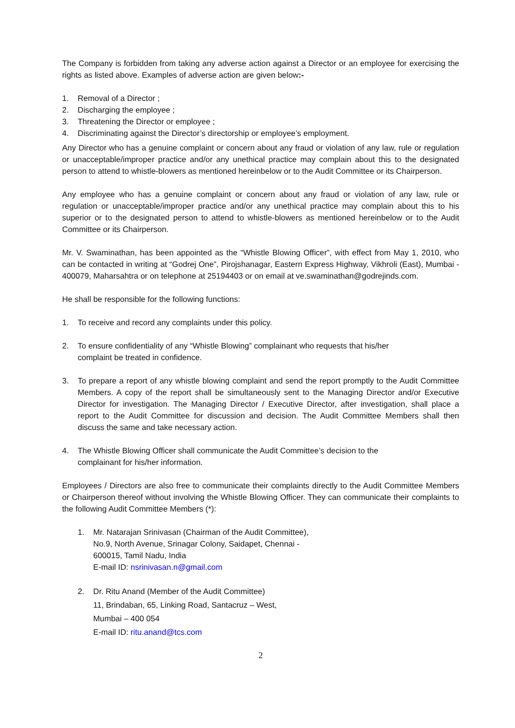The Company is forbidden from taking any adverse action against a Director or an employee for exercising the rights as listed above. Examples of adverse action are given below:-
1. Removal of a Director ;
2. Discharging the employee ;
3. Threatening the Director or employee ;
4. Discriminating against the Director’s directorship or employee’s employment.
Any Director who has a genuine complaint or concern about any fraud or violation of any law, rule or regulation or unacceptable/improper practice and/or any unethical practice may complain about this to the designated person to attend to whistle-blowers as mentioned hereinbelow or to the Audit Committee or its Chairperson.
Any employee who has a genuine complaint or concern about any fraud or violation of any law, rule or regulation or unacceptable/improper practice and/or any unethical practice may complain about this to his superior or to the designated person to attend to whistle-blowers as mentioned hereinbelow or to the Audit Committee or its Chairperson.
Mr. V. Swaminathan, has been appointed as the “Whistle Blowing Officer”, with effect from May 1, 2010, who can be contacted in writing at “Godrej One”, Pirojshanagar, Eastern Express Highway, Vikhroli (East), Mumbai - 400079, Maharsahtra or on telephone at 25194403 or on email at ve.swaminathan@godrejinds.com.
He shall be responsible for the following functions:
1. To receive and record any complaints under this policy.
2. To ensure confidentiality of any “Whistle Blowing” complainant who requests that his/her
complaint be treated in confidence.
3. To prepare a report of any whistle blowing complaint and send the report promptly to the Audit Committee Members. A copy of the report shall be simultaneously sent to the Managing Director and/or Executive Director for investigation. The Managing Director / Executive Director, after investigation, shall place a report to the Audit Committee for discussion and decision. The Audit Committee Members shall then discuss the same and take necessary action.
4. The Whistle Blowing Officer shall communicate the Audit Committee’s decision to the
complainant for his/her information.
Employees / Directors are also free to communicate their complaints directly to the Audit Committee Members or Chairperson thereof without involving the Whistle Blowing Officer. They can communicate their complaints to the following Audit Committee Members (*):
1. Mr. Natarajan Srinivasan (Chairman of the Audit Committee),
No.9, North Avenue, Srinagar Colony, Saidapet, Chennai -
600015, Tamil Nadu, India
E-mail ID: nsrinivasan.n@gmail.com
2. Dr. Ritu Anand (Member of the Audit Committee)
11, Brindaban, 65, Linking Road, Santacruz – West,
Mumbai – 400 054
E-mail ID: ritu.anand@tcs.com
2